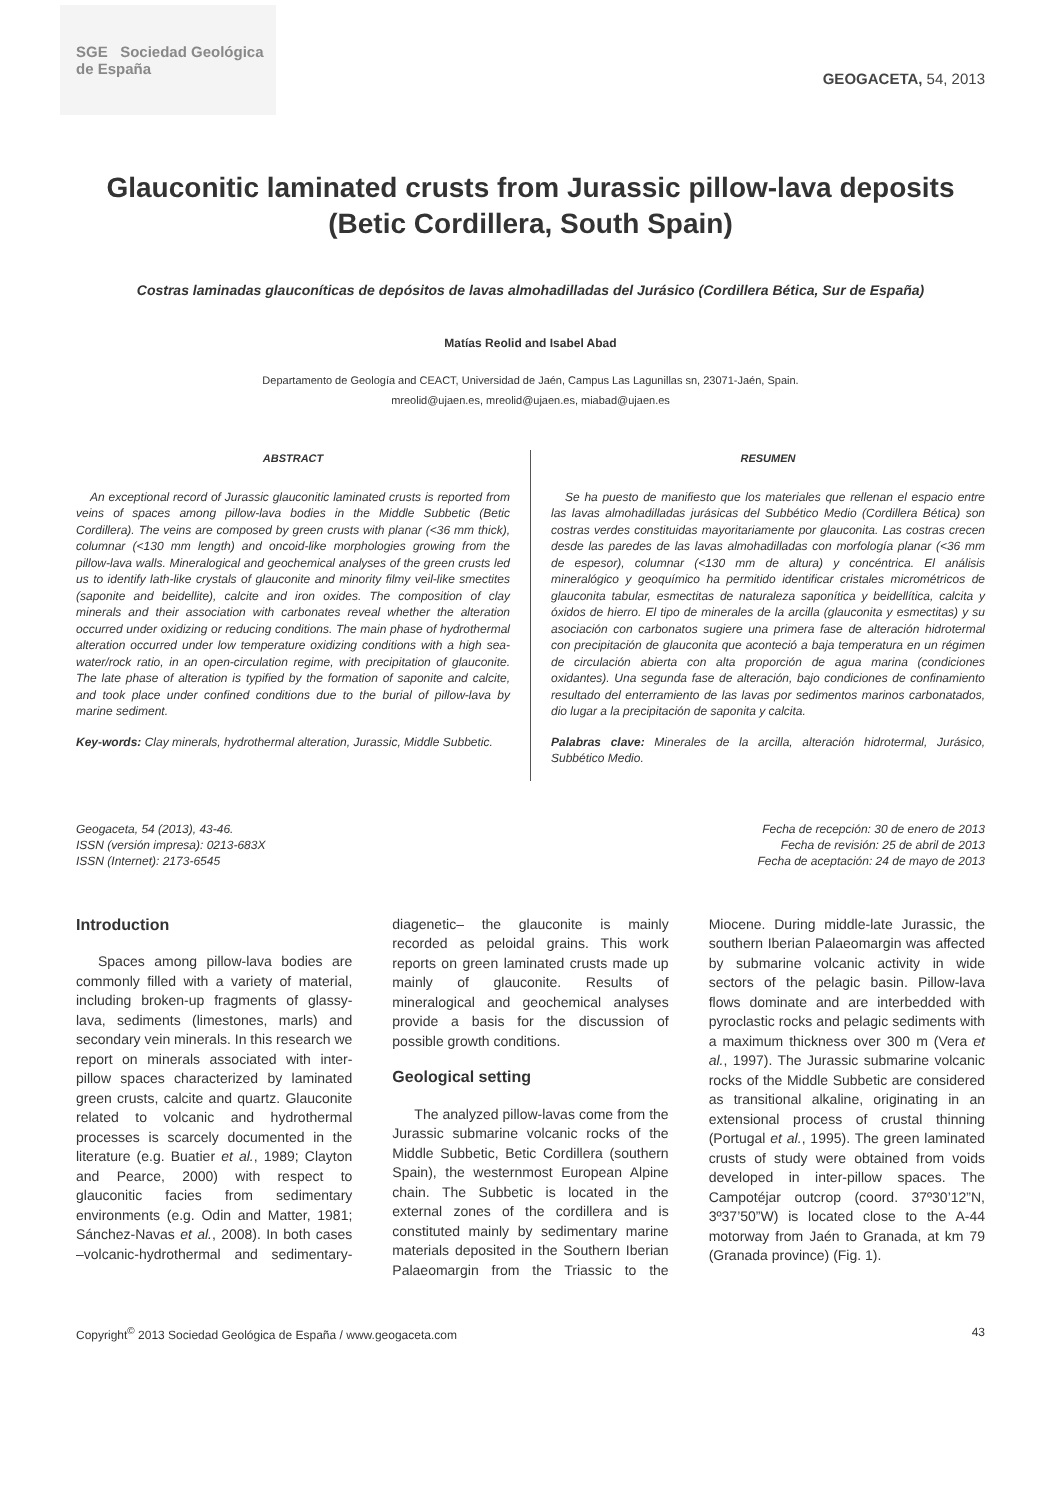SGE Sociedad Geológica de España
GEOGACETA, 54, 2013
Glauconitic laminated crusts from Jurassic pillow-lava deposits
(Betic Cordillera, South Spain)
Costras laminadas glauconíticas de depósitos de lavas almohadilladas del Jurásico (Cordillera Bética, Sur de España)
Matías Reolid and Isabel Abad
Departamento de Geología and CEACT, Universidad de Jaén, Campus Las Lagunillas sn, 23071-Jaén, Spain.
mreolid@ujaen.es, mreolid@ujaen.es, miabad@ujaen.es
ABSTRACT
An exceptional record of Jurassic glauconitic laminated crusts is reported from veins of spaces among pillow-lava bodies in the Middle Subbetic (Betic Cordillera). The veins are composed by green crusts with planar (<36 mm thick), columnar (<130 mm length) and oncoid-like morphologies growing from the pillow-lava walls. Mineralogical and geochemical analyses of the green crusts led us to identify lath-like crystals of glauconite and minority filmy veil-like smectites (saponite and beidellite), calcite and iron oxides. The composition of clay minerals and their association with carbonates reveal whether the alteration occurred under oxidizing or reducing conditions. The main phase of hydrothermal alteration occurred under low temperature oxidizing conditions with a high sea-water/rock ratio, in an open-circulation regime, with precipitation of glauconite. The late phase of alteration is typified by the formation of saponite and calcite, and took place under confined conditions due to the burial of pillow-lava by marine sediment.
Key-words: Clay minerals, hydrothermal alteration, Jurassic, Middle Subbetic.
RESUMEN
Se ha puesto de manifiesto que los materiales que rellenan el espacio entre las lavas almohadilladas jurásicas del Subbético Medio (Cordillera Bética) son costras verdes constituidas mayoritariamente por glauconita. Las costras crecen desde las paredes de las lavas almohadilladas con morfología planar (<36 mm de espesor), columnar (<130 mm de altura) y concéntrica. El análisis mineralógico y geoquímico ha permitido identificar cristales micrométricos de glauconita tabular, esmectitas de naturaleza saponítica y beidellítica, calcita y óxidos de hierro. El tipo de minerales de la arcilla (glauconita y esmectitas) y su asociación con carbonatos sugiere una primera fase de alteración hidrotermal con precipitación de glauconita que aconteció a baja temperatura en un régimen de circulación abierta con alta proporción de agua marina (condiciones oxidantes). Una segunda fase de alteración, bajo condiciones de confinamiento resultado del enterramiento de las lavas por sedimentos marinos carbonatados, dio lugar a la precipitación de saponita y calcita.
Palabras clave: Minerales de la arcilla, alteración hidrotermal, Jurásico, Subbético Medio.
Geogaceta, 54 (2013), 43-46.
ISSN (versión impresa): 0213-683X
ISSN (Internet): 2173-6545
Fecha de recepción: 30 de enero de 2013
Fecha de revisión: 25 de abril de 2013
Fecha de aceptación: 24 de mayo de 2013
Introduction
Spaces among pillow-lava bodies are commonly filled with a variety of material, including broken-up fragments of glassy-lava, sediments (limestones, marls) and secondary vein minerals. In this research we report on minerals associated with inter-pillow spaces characterized by laminated green crusts, calcite and quartz. Glauconite related to volcanic and hydrothermal processes is scarcely documented in the literature (e.g. Buatier et al., 1989; Clayton and Pearce, 2000) with respect to glauconitic facies from sedimentary environments (e.g. Odin and Matter, 1981; Sánchez-Navas et al., 2008). In both cases –volcanic-hydrothermal and sedimentary-diagenetic– the glauconite is mainly recorded as peloidal grains. This work reports on green laminated crusts made up mainly of glauconite. Results of mineralogical and geochemical analyses provide a basis for the discussion of possible growth conditions.
Geological setting
The analyzed pillow-lavas come from the Jurassic submarine volcanic rocks of the Middle Subbetic, Betic Cordillera (southern Spain), the westernmost European Alpine chain. The Subbetic is located in the external zones of the cordillera and is constituted mainly by sedimentary marine materials deposited in the Southern Iberian Palaeomargin from the Triassic to the Miocene. During middle-late Jurassic, the southern Iberian Palaeomargin was affected by submarine volcanic activity in wide sectors of the pelagic basin. Pillow-lava flows dominate and are interbedded with pyroclastic rocks and pelagic sediments with a maximum thickness over 300 m (Vera et al., 1997). The Jurassic submarine volcanic rocks of the Middle Subbetic are considered as transitional alkaline, originating in an extensional process of crustal thinning (Portugal et al., 1995). The green laminated crusts of study were obtained from voids developed in inter-pillow spaces. The Campotéjar outcrop (coord. 37º30’12”N, 3º37’50”W) is located close to the A-44 motorway from Jaén to Granada, at km 79 (Granada province) (Fig. 1).
Copyright<sup>©</sup> 2013 Sociedad Geológica de España / www.geogaceta.com
43